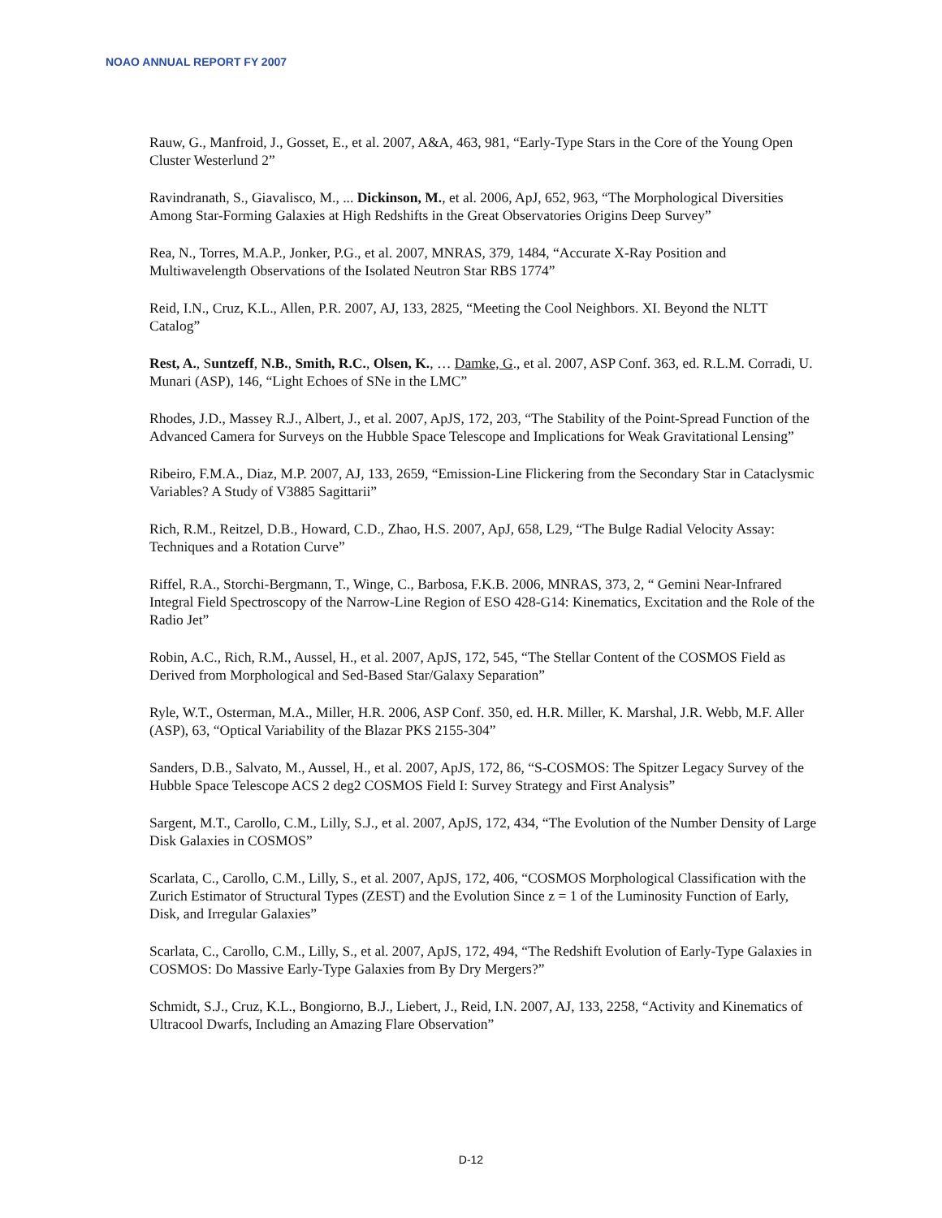NOAO ANNUAL REPORT FY 2007
Rauw, G., Manfroid, J., Gosset, E., et al. 2007, A&A, 463, 981, “Early-Type Stars in the Core of the Young Open Cluster Westerlund 2”
Ravindranath, S., Giavalisco, M., ... Dickinson, M., et al. 2006, ApJ, 652, 963, “The Morphological Diversities Among Star-Forming Galaxies at High Redshifts in the Great Observatories Origins Deep Survey”
Rea, N., Torres, M.A.P., Jonker, P.G., et al. 2007, MNRAS, 379, 1484, “Accurate X-Ray Position and Multiwavelength Observations of the Isolated Neutron Star RBS 1774”
Reid, I.N., Cruz, K.L., Allen, P.R. 2007, AJ, 133, 2825, “Meeting the Cool Neighbors. XI. Beyond the NLTT Catalog”
Rest, A., Suntzeff, N.B., Smith, R.C., Olsen, K., … Damke, G., et al. 2007, ASP Conf. 363, ed. R.L.M. Corradi, U. Munari (ASP), 146, “Light Echoes of SNe in the LMC”
Rhodes, J.D., Massey R.J., Albert, J., et al. 2007, ApJS, 172, 203, “The Stability of the Point-Spread Function of the Advanced Camera for Surveys on the Hubble Space Telescope and Implications for Weak Gravitational Lensing”
Ribeiro, F.M.A., Diaz, M.P. 2007, AJ, 133, 2659, “Emission-Line Flickering from the Secondary Star in Cataclysmic Variables? A Study of V3885 Sagittarii”
Rich, R.M., Reitzel, D.B., Howard, C.D., Zhao, H.S. 2007, ApJ, 658, L29, “The Bulge Radial Velocity Assay: Techniques and a Rotation Curve”
Riffel, R.A., Storchi-Bergmann, T., Winge, C., Barbosa, F.K.B. 2006, MNRAS, 373, 2, “ Gemini Near-Infrared Integral Field Spectroscopy of the Narrow-Line Region of ESO 428-G14: Kinematics, Excitation and the Role of the Radio Jet”
Robin, A.C., Rich, R.M., Aussel, H., et al. 2007, ApJS, 172, 545, “The Stellar Content of the COSMOS Field as Derived from Morphological and Sed-Based Star/Galaxy Separation”
Ryle, W.T., Osterman, M.A., Miller, H.R. 2006, ASP Conf. 350, ed. H.R. Miller, K. Marshal, J.R. Webb, M.F. Aller (ASP), 63, “Optical Variability of the Blazar PKS 2155-304”
Sanders, D.B., Salvato, M., Aussel, H., et al. 2007, ApJS, 172, 86, “S-COSMOS: The Spitzer Legacy Survey of the Hubble Space Telescope ACS 2 deg2 COSMOS Field I: Survey Strategy and First Analysis”
Sargent, M.T., Carollo, C.M., Lilly, S.J., et al. 2007, ApJS, 172, 434, “The Evolution of the Number Density of Large Disk Galaxies in COSMOS”
Scarlata, C., Carollo, C.M., Lilly, S., et al. 2007, ApJS, 172, 406, “COSMOS Morphological Classification with the Zurich Estimator of Structural Types (ZEST) and the Evolution Since z = 1 of the Luminosity Function of Early, Disk, and Irregular Galaxies”
Scarlata, C., Carollo, C.M., Lilly, S., et al. 2007, ApJS, 172, 494, “The Redshift Evolution of Early-Type Galaxies in COSMOS: Do Massive Early-Type Galaxies from By Dry Mergers?”
Schmidt, S.J., Cruz, K.L., Bongiorno, B.J., Liebert, J., Reid, I.N. 2007, AJ, 133, 2258, “Activity and Kinematics of Ultracool Dwarfs, Including an Amazing Flare Observation”
D-12